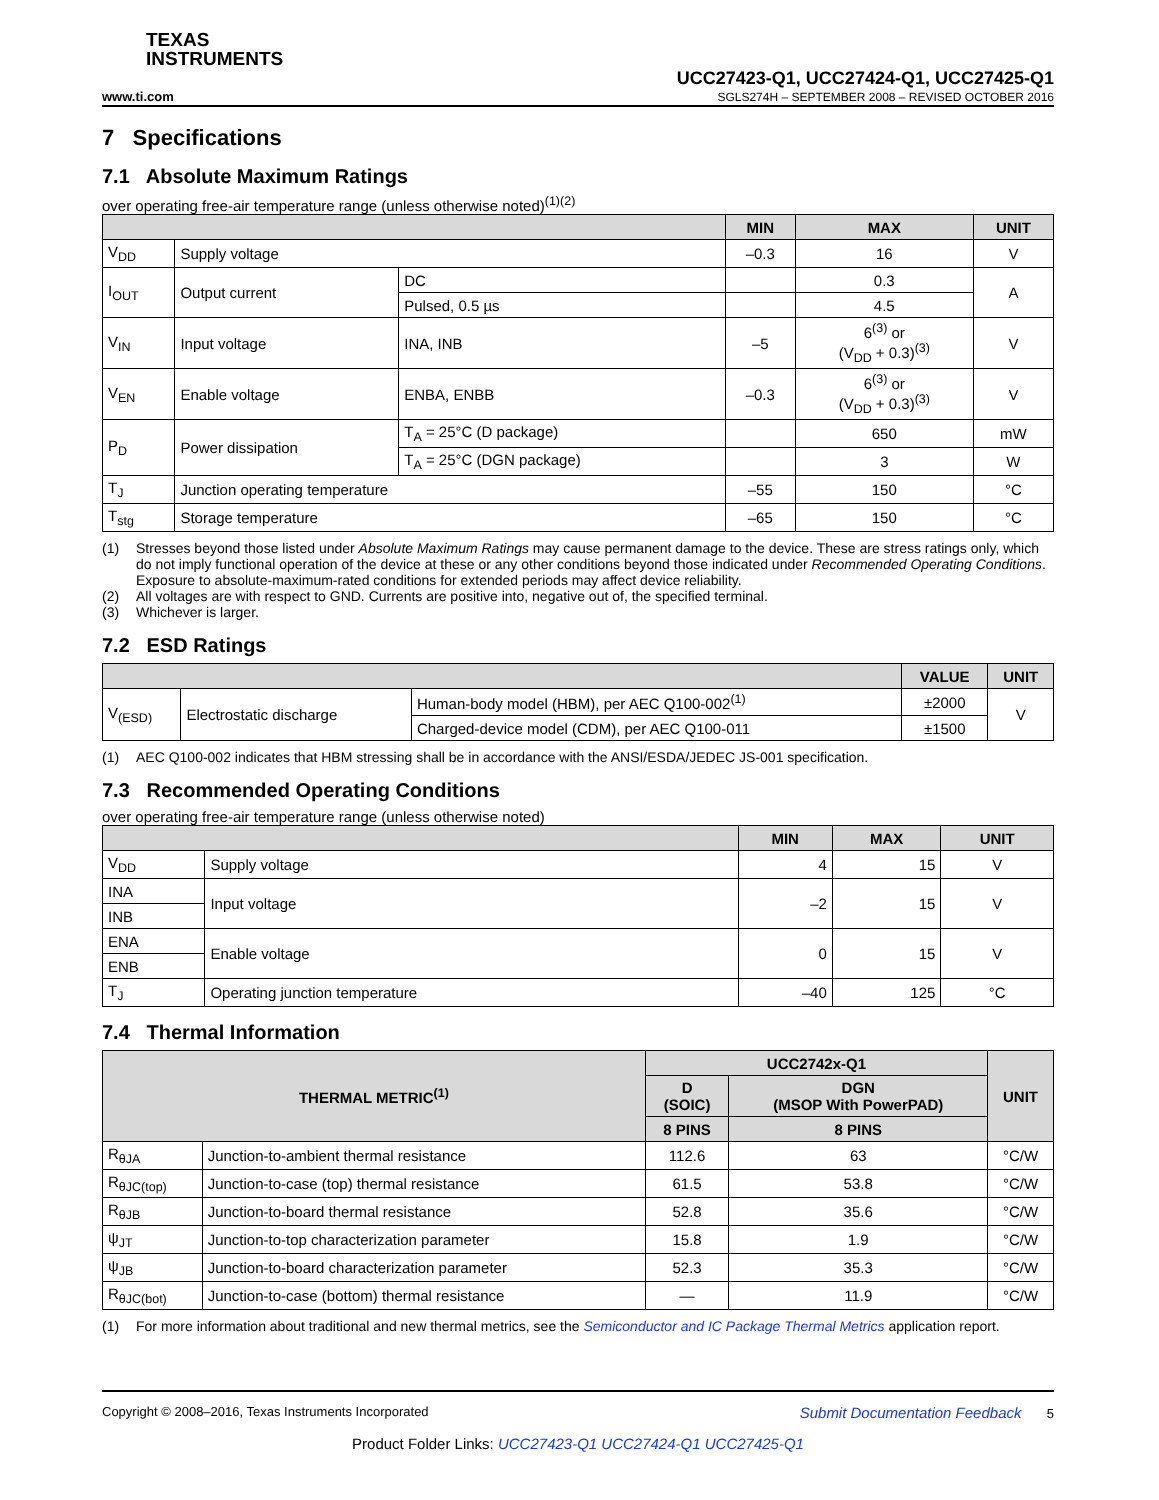TEXAS
INSTRUMENTS
UCC27423-Q1, UCC27424-Q1, UCC27425-Q1
www.ti.com SGLS274H – SEPTEMBER 2008 – REVISED OCTOBER 2016
7 Specifications
7.1 Absolute Maximum Ratings
over operating free-air temperature range (unless otherwise noted)<sup>(1)(2)</sup>
| | | | MIN | MAX | UNIT |
| --- | --- | --- | --- | --- | --- |
| V<sub>DD</sub> | Supply voltage | | –0.3 | 16 | V |
| I<sub>OUT</sub> | Output current | DC | | 0.3 | A |
| | | Pulsed, 0.5 µs | | 4.5 | |
| V<sub>IN</sub> | Input voltage | INA, INB | –5 | 6<sup>(3)</sup> or (V<sub>DD</sub> + 0.3)<sup>(3)</sup> | V |
| V<sub>EN</sub> | Enable voltage | ENBA, ENBB | –0.3 | 6<sup>(3)</sup> or (V<sub>DD</sub> + 0.3)<sup>(3)</sup> | V |
| P<sub>D</sub> | Power dissipation | T<sub>A</sub> = 25°C (D package) | | 650 | mW |
| | | T<sub>A</sub> = 25°C (DGN package) | | 3 | W |
| T<sub>J</sub> | Junction operating temperature | | –55 | 150 | °C |
| T<sub>stg</sub> | Storage temperature | | –65 | 150 | °C |
(1) Stresses beyond those listed under Absolute Maximum Ratings may cause permanent damage to the device. These are stress ratings only, which do not imply functional operation of the device at these or any other conditions beyond those indicated under Recommended Operating Conditions. Exposure to absolute-maximum-rated conditions for extended periods may affect device reliability.
(2) All voltages are with respect to GND. Currents are positive into, negative out of, the specified terminal.
(3) Whichever is larger.
7.2 ESD Ratings
| | | | VALUE | UNIT |
| --- | --- | --- | --- | --- |
| V<sub>(ESD)</sub> | Electrostatic discharge | Human-body model (HBM), per AEC Q100-002<sup>(1)</sup> | ±2000 | V |
| | | Charged-device model (CDM), per AEC Q100-011 | ±1500 | |
(1) AEC Q100-002 indicates that HBM stressing shall be in accordance with the ANSI/ESDA/JEDEC JS-001 specification.
7.3 Recommended Operating Conditions
over operating free-air temperature range (unless otherwise noted)
| | | MIN | MAX | UNIT |
| --- | --- | --- | --- | --- |
| V<sub>DD</sub> | Supply voltage | 4 | 15 | V |
| INA | Input voltage | –2 | 15 | V |
| INB | | | | |
| ENA | Enable voltage | 0 | 15 | V |
| ENB | | | | |
| T<sub>J</sub> | Operating junction temperature | –40 | 125 | °C |
7.4 Thermal Information
| THERMAL METRIC<sup>(1)</sup> | | UCC2742x-Q1 | | UNIT |
| --- | --- | --- | --- | --- |
| | | D (SOIC) | DGN (MSOP With PowerPAD) | |
| | | 8 PINS | 8 PINS | |
| R<sub>θJA</sub> | Junction-to-ambient thermal resistance | 112.6 | 63 | °C/W |
| R<sub>θJC(top)</sub> | Junction-to-case (top) thermal resistance | 61.5 | 53.8 | °C/W |
| R<sub>θJB</sub> | Junction-to-board thermal resistance | 52.8 | 35.6 | °C/W |
| ψ<sub>JT</sub> | Junction-to-top characterization parameter | 15.8 | 1.9 | °C/W |
| ψ<sub>JB</sub> | Junction-to-board characterization parameter | 52.3 | 35.3 | °C/W |
| R<sub>θJC(bot)</sub> | Junction-to-case (bottom) thermal resistance | — | 11.9 | °C/W |
(1) For more information about traditional and new thermal metrics, see the Semiconductor and IC Package Thermal Metrics application report.
Copyright © 2008–2016, Texas Instruments Incorporated Submit Documentation Feedback 5
Product Folder Links: UCC27423-Q1 UCC27424-Q1 UCC27425-Q1